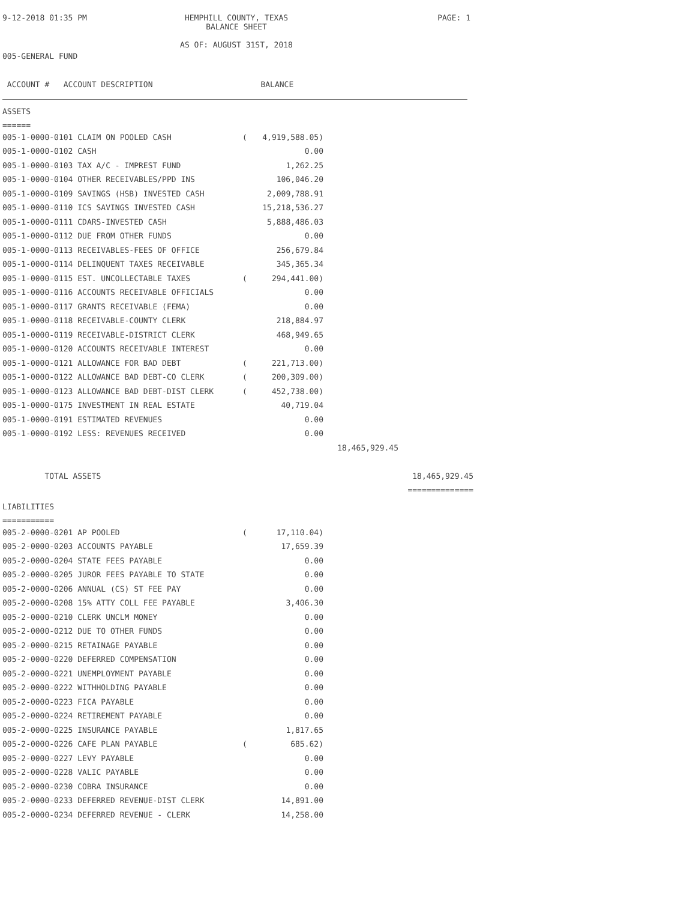9-12-2018 01:35 PM HEMPHILL COUNTY, TEXAS
BALANCE SHEET
AS OF: AUGUST 31ST, 2018
PAGE: 1
005-GENERAL FUND
ACCOUNT # ACCOUNT DESCRIPTION BALANCE
ASSETS
======
| 005-1-0000-0101 CLAIM ON POOLED CASH | ( | 4,919,588.05) | | |
| 005-1-0000-0102 CASH | | 0.00 | | |
| 005-1-0000-0103 TAX A/C - IMPREST FUND | | 1,262.25 | | |
| 005-1-0000-0104 OTHER RECEIVABLES/PPD INS | | 106,046.20 | | |
| 005-1-0000-0109 SAVINGS (HSB) INVESTED CASH | | 2,009,788.91 | | |
| 005-1-0000-0110 ICS SAVINGS INVESTED CASH | | 15,218,536.27 | | |
| 005-1-0000-0111 CDARS-INVESTED CASH | | 5,888,486.03 | | |
| 005-1-0000-0112 DUE FROM OTHER FUNDS | | 0.00 | | |
| 005-1-0000-0113 RECEIVABLES-FEES OF OFFICE | | 256,679.84 | | |
| 005-1-0000-0114 DELINQUENT TAXES RECEIVABLE | | 345,365.34 | | |
| 005-1-0000-0115 EST. UNCOLLECTABLE TAXES | ( | 294,441.00) | | |
| 005-1-0000-0116 ACCOUNTS RECEIVABLE OFFICIALS | | 0.00 | | |
| 005-1-0000-0117 GRANTS RECEIVABLE (FEMA) | | 0.00 | | |
| 005-1-0000-0118 RECEIVABLE-COUNTY CLERK | | 218,884.97 | | |
| 005-1-0000-0119 RECEIVABLE-DISTRICT CLERK | | 468,949.65 | | |
| 005-1-0000-0120 ACCOUNTS RECEIVABLE INTEREST | | 0.00 | | |
| 005-1-0000-0121 ALLOWANCE FOR BAD DEBT | ( | 221,713.00) | | |
| 005-1-0000-0122 ALLOWANCE BAD DEBT-CO CLERK | ( | 200,309.00) | | |
| 005-1-0000-0123 ALLOWANCE BAD DEBT-DIST CLERK | ( | 452,738.00) | | |
| 005-1-0000-0175 INVESTMENT IN REAL ESTATE | | 40,719.04 | | |
| 005-1-0000-0191 ESTIMATED REVENUES | | 0.00 | | |
| 005-1-0000-0192 LESS: REVENUES RECEIVED | | 0.00 | | |
| | | | 18,465,929.45 | |
| TOTAL ASSETS | | | | 18,465,929.45 |
| | | | | ============== |
LIABILITIES
===========
| 005-2-0000-0201 AP POOLED | ( | 17,110.04) |
| 005-2-0000-0203 ACCOUNTS PAYABLE | | 17,659.39 |
| 005-2-0000-0204 STATE FEES PAYABLE | | 0.00 |
| 005-2-0000-0205 JUROR FEES PAYABLE TO STATE | | 0.00 |
| 005-2-0000-0206 ANNUAL (CS) ST FEE PAY | | 0.00 |
| 005-2-0000-0208 15% ATTY COLL FEE PAYABLE | | 3,406.30 |
| 005-2-0000-0210 CLERK UNCLM MONEY | | 0.00 |
| 005-2-0000-0212 DUE TO OTHER FUNDS | | 0.00 |
| 005-2-0000-0215 RETAINAGE PAYABLE | | 0.00 |
| 005-2-0000-0220 DEFERRED COMPENSATION | | 0.00 |
| 005-2-0000-0221 UNEMPLOYMENT PAYABLE | | 0.00 |
| 005-2-0000-0222 WITHHOLDING PAYABLE | | 0.00 |
| 005-2-0000-0223 FICA PAYABLE | | 0.00 |
| 005-2-0000-0224 RETIREMENT PAYABLE | | 0.00 |
| 005-2-0000-0225 INSURANCE PAYABLE | | 1,817.65 |
| 005-2-0000-0226 CAFE PLAN PAYABLE | ( | 685.62) |
| 005-2-0000-0227 LEVY PAYABLE | | 0.00 |
| 005-2-0000-0228 VALIC PAYABLE | | 0.00 |
| 005-2-0000-0230 COBRA INSURANCE | | 0.00 |
| 005-2-0000-0233 DEFERRED REVENUE-DIST CLERK | | 14,891.00 |
| 005-2-0000-0234 DEFERRED REVENUE - CLERK | | 14,258.00 |